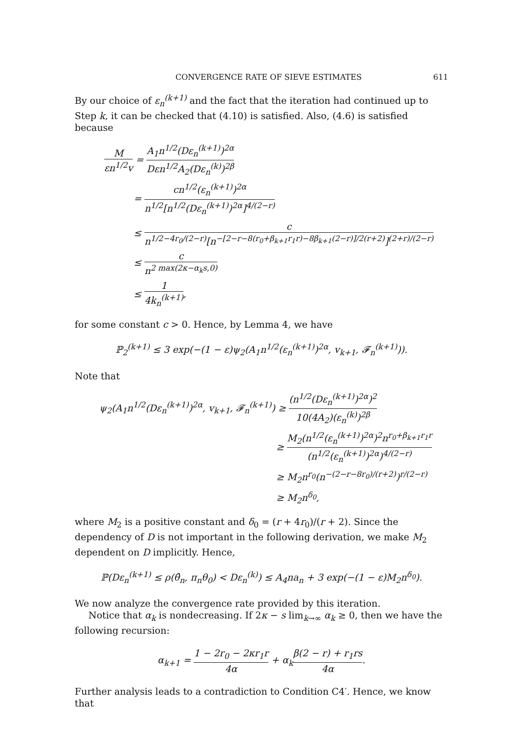CONVERGENCE RATE OF SIEVE ESTIMATES 611
By our choice of ε<sub>n</sub><sup>(k+1)</sup> and the fact that the iteration had continued up to Step k, it can be checked that (4.10) is satisfied. Also, (4.6) is satisfied because
Mεn<sup>1/2</sup>v = A<sub>1</sub>n<sup>1/2</sup>(Dε<sub>n</sub><sup>(k+1)</sup>)<sup>2α</sup> Dεn<sup>1/2</sup>A<sub>2</sub>(Dε<sub>n</sub><sup>(k)</sup>)<sup>2β</sup>
= cn<sup>1/2</sup>(ε<sub>n</sub><sup>(k+1)</sup>)<sup>2α</sup> n<sup>1/2</sup>[n<sup>1/2</sup>(Dε<sub>n</sub><sup>(k+1)</sup>)<sup>2α</sup>]<sup>4/(2−r)</sup>
≤ c n<sup>1/2−4r<sub>0</sub>/(2−r)</sup>[n<sup>−[2−r−8(r<sub>0</sub>+β<sub>k+1</sub>r<sub>1</sub>r)−8β<sub>k+1</sub>(2−r)]/2(r+2)</sup>]<sup>(2+r)/(2−r)</sup>
≤ c n<sup>2 max(2κ−α<sub>k</sub>s,0)</sup>
≤ 1 4k<sub>n</sub><sup>(k+1)</sup>,
for some constant c > 0. Hence, by Lemma 4, we have
ℙ<sub>2</sub><sup>(k+1)</sup> ≤ 3 exp(−(1 − ε)ψ<sub>2</sub>(A<sub>1</sub>n<sup>1/2</sup>(ε<sub>n</sub><sup>(k+1)</sup>)<sup>2α</sup>, v<sub>k+1</sub>, 𝓕<sub>n</sub><sup>(k+1)</sup>)).
Note that
ψ<sub>2</sub>(A<sub>1</sub>n<sup>1/2</sup>(Dε<sub>n</sub><sup>(k+1)</sup>)<sup>2α</sup>, v<sub>k+1</sub>, 𝓕<sub>n</sub><sup>(k+1)</sup>) ≥ (n<sup>1/2</sup>(Dε<sub>n</sub><sup>(k+1)</sup>)<sup>2α</sup>)<sup>2</sup> 10(4A<sub>2</sub>)(ε<sub>n</sub><sup>(k)</sup>)<sup>2β</sup>
≥ M<sub>2</sub>(n<sup>1/2</sup>(ε<sub>n</sub><sup>(k+1)</sup>)<sup>2α</sup>)<sup>2</sup>n<sup>r<sub>0</sub>+β<sub>k+1</sub>r<sub>1</sub>r</sup> (n<sup>1/2</sup>(ε<sub>n</sub><sup>(k+1)</sup>)<sup>2α</sup>)<sup>4/(2−r)</sup>
≥ M<sub>2</sub>n<sup>r<sub>0</sub></sup>(n<sup>−(2−r−8r<sub>0</sub>)/(r+2)</sup>)<sup>r/(2−r)</sup>
≥ M<sub>2</sub>n<sup>δ<sub>0</sub></sup>,
where M<sub>2</sub> is a positive constant and δ<sub>0</sub> = (r + 4r<sub>0</sub>)/(r + 2). Since the dependency of D is not important in the following derivation, we make M<sub>2</sub> dependent on D implicitly. Hence,
ℙ(Dε<sub>n</sub><sup>(k+1)</sup> ≤ ρ(θ̂<sub>n</sub>, π<sub>n</sub>θ<sub>0</sub>) < Dε<sub>n</sub><sup>(k)</sup>) ≤ A<sub>4</sub>na<sub>n</sub> + 3 exp(−(1 − ε)M<sub>2</sub>n<sup>δ<sub>0</sub></sup>).
We now analyze the convergence rate provided by this iteration.
Notice that α<sub>k</sub> is nondecreasing. If 2κ − s lim<sub>k→∞</sub> α<sub>k</sub> ≥ 0, then we have the following recursion:
α<sub>k+1</sub> = 1 − 2r<sub>0</sub> − 2κr<sub>1</sub>r 4α + α<sub>k</sub>β(2 − r) + r<sub>1</sub>rs 4α.
Further analysis leads to a contradiction to Condition C4′. Hence, we know that